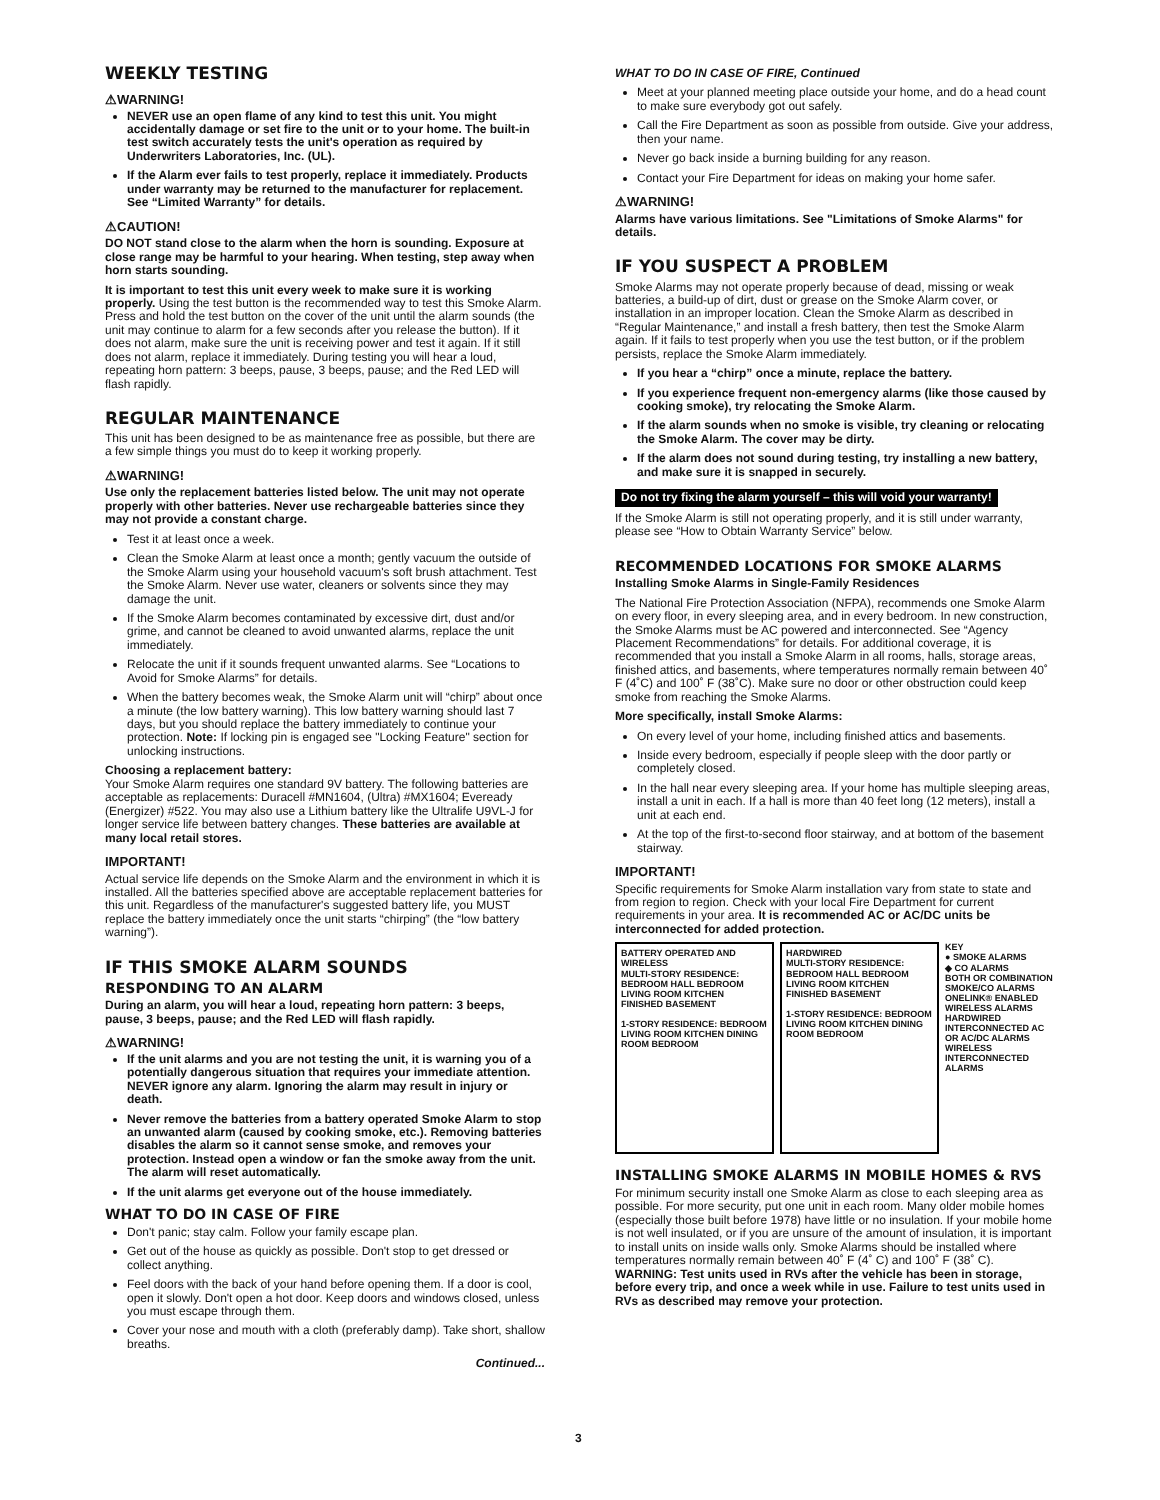WEEKLY TESTING
⚠WARNING!
NEVER use an open flame of any kind to test this unit. You might accidentally damage or set fire to the unit or to your home. The built-in test switch accurately tests the unit's operation as required by Underwriters Laboratories, Inc. (UL).
If the Alarm ever fails to test properly, replace it immediately. Products under warranty may be returned to the manufacturer for replacement. See “Limited Warranty” for details.
⚠CAUTION!
DO NOT stand close to the alarm when the horn is sounding. Exposure at close range may be harmful to your hearing. When testing, step away when horn starts sounding.
It is important to test this unit every week to make sure it is working properly. Using the test button is the recommended way to test this Smoke Alarm. Press and hold the test button on the cover of the unit until the alarm sounds (the unit may continue to alarm for a few seconds after you release the button). If it does not alarm, make sure the unit is receiving power and test it again. If it still does not alarm, replace it immediately. During testing you will hear a loud, repeating horn pattern: 3 beeps, pause, 3 beeps, pause; and the Red LED will flash rapidly.
REGULAR MAINTENANCE
This unit has been designed to be as maintenance free as possible, but there are a few simple things you must do to keep it working properly.
⚠WARNING!
Use only the replacement batteries listed below. The unit may not operate properly with other batteries. Never use rechargeable batteries since they may not provide a constant charge.
Test it at least once a week.
Clean the Smoke Alarm at least once a month; gently vacuum the outside of the Smoke Alarm using your household vacuum's soft brush attachment. Test the Smoke Alarm. Never use water, cleaners or solvents since they may damage the unit.
If the Smoke Alarm becomes contaminated by excessive dirt, dust and/or grime, and cannot be cleaned to avoid unwanted alarms, replace the unit immediately.
Relocate the unit if it sounds frequent unwanted alarms. See “Locations to Avoid for Smoke Alarms” for details.
When the battery becomes weak, the Smoke Alarm unit will “chirp” about once a minute (the low battery warning). This low battery warning should last 7 days, but you should replace the battery immediately to continue your protection. Note: If locking pin is engaged see "Locking Feature" section for unlocking instructions.
Choosing a replacement battery:
Your Smoke Alarm requires one standard 9V battery. The following batteries are acceptable as replacements: Duracell #MN1604, (Ultra) #MX1604; Eveready (Energizer) #522. You may also use a Lithium battery like the Ultralife U9VL-J for longer service life between battery changes. These batteries are available at many local retail stores.
IMPORTANT!
Actual service life depends on the Smoke Alarm and the environment in which it is installed. All the batteries specified above are acceptable replacement batteries for this unit. Regardless of the manufacturer's suggested battery life, you MUST replace the battery immediately once the unit starts “chirping” (the “low battery warning”).
IF THIS SMOKE ALARM SOUNDS
RESPONDING TO AN ALARM
During an alarm, you will hear a loud, repeating horn pattern: 3 beeps, pause, 3 beeps, pause; and the Red LED will flash rapidly.
⚠WARNING!
If the unit alarms and you are not testing the unit, it is warning you of a potentially dangerous situation that requires your immediate attention. NEVER ignore any alarm. Ignoring the alarm may result in injury or death.
Never remove the batteries from a battery operated Smoke Alarm to stop an unwanted alarm (caused by cooking smoke, etc.). Removing batteries disables the alarm so it cannot sense smoke, and removes your protection. Instead open a window or fan the smoke away from the unit. The alarm will reset automatically.
If the unit alarms get everyone out of the house immediately.
WHAT TO DO IN CASE OF FIRE
Don't panic; stay calm. Follow your family escape plan.
Get out of the house as quickly as possible. Don't stop to get dressed or collect anything.
Feel doors with the back of your hand before opening them. If a door is cool, open it slowly. Don't open a hot door. Keep doors and windows closed, unless you must escape through them.
Cover your nose and mouth with a cloth (preferably damp). Take short, shallow breaths.
Continued...
WHAT TO DO IN CASE OF FIRE, Continued
Meet at your planned meeting place outside your home, and do a head count to make sure everybody got out safely.
Call the Fire Department as soon as possible from outside. Give your address, then your name.
Never go back inside a burning building for any reason.
Contact your Fire Department for ideas on making your home safer.
⚠WARNING!
Alarms have various limitations. See "Limitations of Smoke Alarms" for details.
IF YOU SUSPECT A PROBLEM
Smoke Alarms may not operate properly because of dead, missing or weak batteries, a build-up of dirt, dust or grease on the Smoke Alarm cover, or installation in an improper location. Clean the Smoke Alarm as described in “Regular Maintenance,” and install a fresh battery, then test the Smoke Alarm again. If it fails to test properly when you use the test button, or if the problem persists, replace the Smoke Alarm immediately.
If you hear a “chirp” once a minute, replace the battery.
If you experience frequent non-emergency alarms (like those caused by cooking smoke), try relocating the Smoke Alarm.
If the alarm sounds when no smoke is visible, try cleaning or relocating the Smoke Alarm. The cover may be dirty.
If the alarm does not sound during testing, try installing a new battery, and make sure it is snapped in securely.
Do not try fixing the alarm yourself – this will void your warranty!
If the Smoke Alarm is still not operating properly, and it is still under warranty, please see “How to Obtain Warranty Service” below.
RECOMMENDED LOCATIONS FOR SMOKE ALARMS
Installing Smoke Alarms in Single-Family Residences
The National Fire Protection Association (NFPA), recommends one Smoke Alarm on every floor, in every sleeping area, and in every bedroom. In new construction, the Smoke Alarms must be AC powered and interconnected. See “Agency Placement Recommendations” for details. For additional coverage, it is recommended that you install a Smoke Alarm in all rooms, halls, storage areas, finished attics, and basements, where temperatures normally remain between 40˚ F (4˚C) and 100˚ F (38˚C). Make sure no door or other obstruction could keep smoke from reaching the Smoke Alarms.
More specifically, install Smoke Alarms:
On every level of your home, including finished attics and basements.
Inside every bedroom, especially if people sleep with the door partly or completely closed.
In the hall near every sleeping area. If your home has multiple sleeping areas, install a unit in each. If a hall is more than 40 feet long (12 meters), install a unit at each end.
At the top of the first-to-second floor stairway, and at bottom of the basement stairway.
IMPORTANT!
Specific requirements for Smoke Alarm installation vary from state to state and from region to region. Check with your local Fire Department for current requirements in your area. It is recommended AC or AC/DC units be interconnected for added protection.
BATTERY OPERATED AND WIRELESS
MULTI-STORY RESIDENCE: BEDROOM HALL BEDROOM LIVING ROOM KITCHEN FINISHED BASEMENT
1-STORY RESIDENCE: BEDROOM LIVING ROOM KITCHEN DINING ROOM BEDROOM
HARDWIRED
MULTI-STORY RESIDENCE: BEDROOM HALL BEDROOM LIVING ROOM KITCHEN FINISHED BASEMENT
1-STORY RESIDENCE: BEDROOM LIVING ROOM KITCHEN DINING ROOM BEDROOM
KEY
● SMOKE ALARMS
◆ CO ALARMS
BOTH OR COMBINATION SMOKE/CO ALARMS
ONELINK® ENABLED WIRELESS ALARMS
HARDWIRED INTERCONNECTED AC OR AC/DC ALARMS
WIRELESS INTERCONNECTED ALARMS
INSTALLING SMOKE ALARMS IN MOBILE HOMES & RVS
For minimum security install one Smoke Alarm as close to each sleeping area as possible. For more security, put one unit in each room. Many older mobile homes (especially those built before 1978) have little or no insulation. If your mobile home is not well insulated, or if you are unsure of the amount of insulation, it is important to install units on inside walls only. Smoke Alarms should be installed where temperatures normally remain between 40˚ F (4˚ C) and 100˚ F (38˚ C). WARNING: Test units used in RVs after the vehicle has been in storage, before every trip, and once a week while in use. Failure to test units used in RVs as described may remove your protection.
3